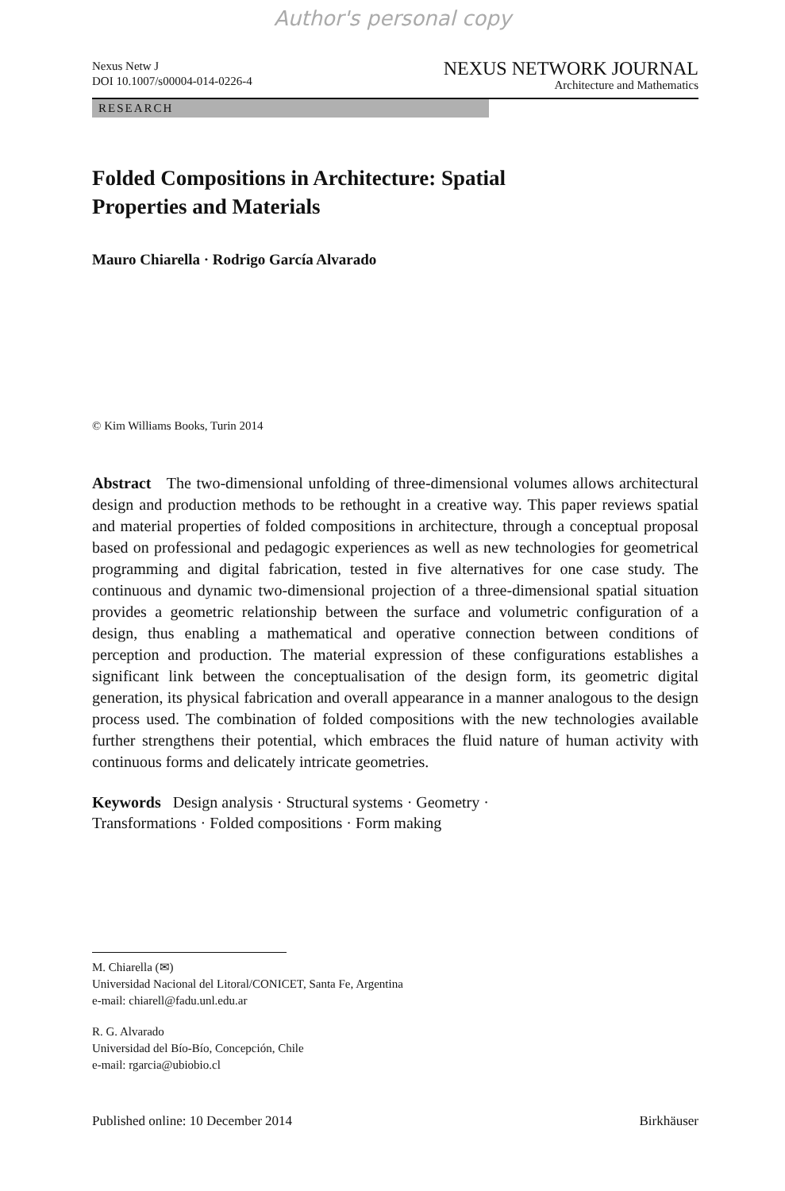Author's personal copy
Nexus Netw J
DOI 10.1007/s00004-014-0226-4
NEXUS NETWORK JOURNAL
Architecture and Mathematics
RESEARCH
Folded Compositions in Architecture: Spatial
Properties and Materials
Mauro Chiarella · Rodrigo García Alvarado
© Kim Williams Books, Turin 2014
Abstract The two-dimensional unfolding of three-dimensional volumes allows architectural design and production methods to be rethought in a creative way. This paper reviews spatial and material properties of folded compositions in architecture, through a conceptual proposal based on professional and pedagogic experiences as well as new technologies for geometrical programming and digital fabrication, tested in five alternatives for one case study. The continuous and dynamic two-dimensional projection of a three-dimensional spatial situation provides a geometric relationship between the surface and volumetric configuration of a design, thus enabling a mathematical and operative connection between conditions of perception and production. The material expression of these configurations establishes a significant link between the conceptualisation of the design form, its geometric digital generation, its physical fabrication and overall appearance in a manner analogous to the design process used. The combination of folded compositions with the new technologies available further strengthens their potential, which embraces the fluid nature of human activity with continuous forms and delicately intricate geometries.
Keywords Design analysis · Structural systems · Geometry ·
Transformations · Folded compositions · Form making
M. Chiarella (✉)
Universidad Nacional del Litoral/CONICET, Santa Fe, Argentina
e-mail: chiarell@fadu.unl.edu.ar
R. G. Alvarado
Universidad del Bío-Bío, Concepción, Chile
e-mail: rgarcia@ubiobio.cl
Published online: 10 December 2014
Birkhäuser